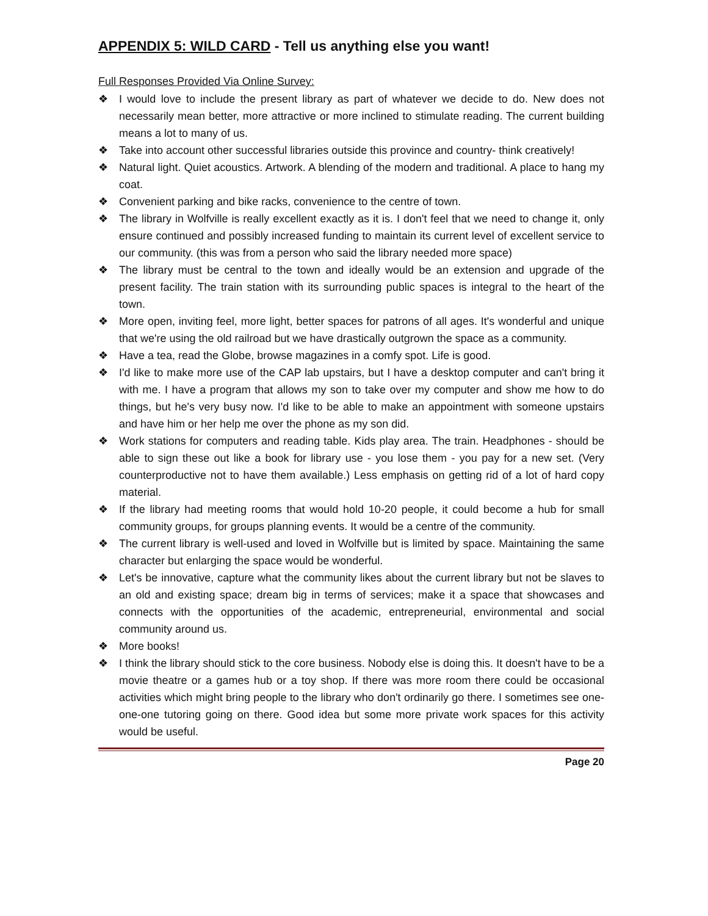APPENDIX 5: WILD CARD - Tell us anything else you want!
Full Responses Provided Via Online Survey:
❖ I would love to include the present library as part of whatever we decide to do. New does not necessarily mean better, more attractive or more inclined to stimulate reading. The current building means a lot to many of us.
❖ Take into account other successful libraries outside this province and country- think creatively!
❖ Natural light. Quiet acoustics. Artwork. A blending of the modern and traditional. A place to hang my coat.
❖ Convenient parking and bike racks, convenience to the centre of town.
❖ The library in Wolfville is really excellent exactly as it is. I don't feel that we need to change it, only ensure continued and possibly increased funding to maintain its current level of excellent service to our community. (this was from a person who said the library needed more space)
❖ The library must be central to the town and ideally would be an extension and upgrade of the present facility. The train station with its surrounding public spaces is integral to the heart of the town.
❖ More open, inviting feel, more light, better spaces for patrons of all ages. It's wonderful and unique that we're using the old railroad but we have drastically outgrown the space as a community.
❖ Have a tea, read the Globe, browse magazines in a comfy spot. Life is good.
❖ I'd like to make more use of the CAP lab upstairs, but I have a desktop computer and can't bring it with me. I have a program that allows my son to take over my computer and show me how to do things, but he's very busy now. I'd like to be able to make an appointment with someone upstairs and have him or her help me over the phone as my son did.
❖ Work stations for computers and reading table. Kids play area. The train. Headphones - should be able to sign these out like a book for library use - you lose them - you pay for a new set. (Very counterproductive not to have them available.) Less emphasis on getting rid of a lot of hard copy material.
❖ If the library had meeting rooms that would hold 10-20 people, it could become a hub for small community groups, for groups planning events. It would be a centre of the community.
❖ The current library is well-used and loved in Wolfville but is limited by space. Maintaining the same character but enlarging the space would be wonderful.
❖ Let's be innovative, capture what the community likes about the current library but not be slaves to an old and existing space; dream big in terms of services; make it a space that showcases and connects with the opportunities of the academic, entrepreneurial, environmental and social community around us.
❖ More books!
❖ I think the library should stick to the core business. Nobody else is doing this. It doesn't have to be a movie theatre or a games hub or a toy shop. If there was more room there could be occasional activities which might bring people to the library who don't ordinarily go there. I sometimes see one-one-one tutoring going on there. Good idea but some more private work spaces for this activity would be useful.
Page 20